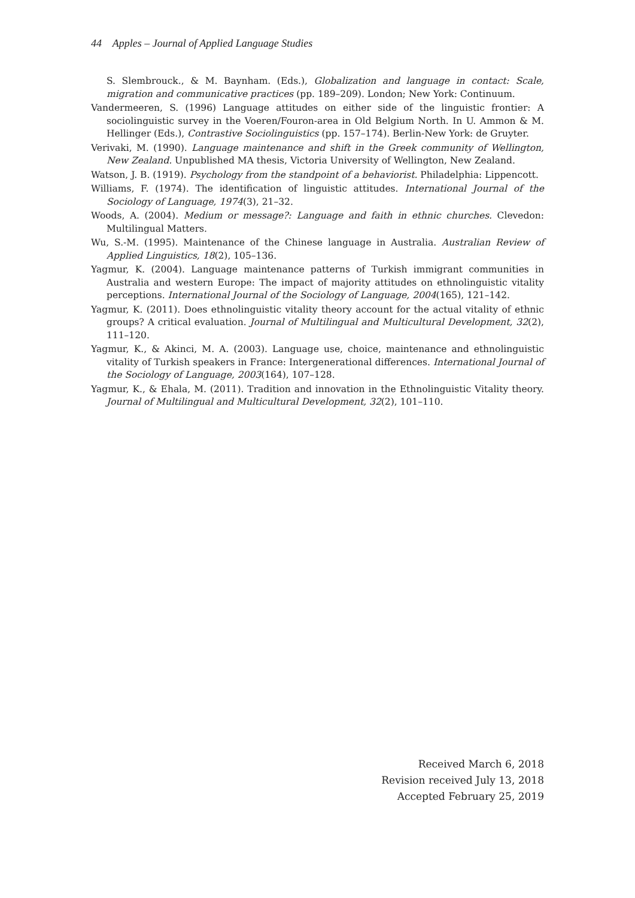44 Apples – Journal of Applied Language Studies
S. Slembrouck., & M. Baynham. (Eds.), Globalization and language in contact: Scale, migration and communicative practices (pp. 189–209). London; New York: Continuum.
Vandermeeren, S. (1996) Language attitudes on either side of the linguistic frontier: A sociolinguistic survey in the Voeren/Fouron-area in Old Belgium North. In U. Ammon & M. Hellinger (Eds.), Contrastive Sociolinguistics (pp. 157–174). Berlin-New York: de Gruyter.
Verivaki, M. (1990). Language maintenance and shift in the Greek community of Wellington, New Zealand. Unpublished MA thesis, Victoria University of Wellington, New Zealand.
Watson, J. B. (1919). Psychology from the standpoint of a behaviorist. Philadelphia: Lippencott.
Williams, F. (1974). The identification of linguistic attitudes. International Journal of the Sociology of Language, 1974(3), 21–32.
Woods, A. (2004). Medium or message?: Language and faith in ethnic churches. Clevedon: Multilingual Matters.
Wu, S.-M. (1995). Maintenance of the Chinese language in Australia. Australian Review of Applied Linguistics, 18(2), 105–136.
Yagmur, K. (2004). Language maintenance patterns of Turkish immigrant communities in Australia and western Europe: The impact of majority attitudes on ethnolinguistic vitality perceptions. International Journal of the Sociology of Language, 2004(165), 121–142.
Yagmur, K. (2011). Does ethnolinguistic vitality theory account for the actual vitality of ethnic groups? A critical evaluation. Journal of Multilingual and Multicultural Development, 32(2), 111–120.
Yagmur, K., & Akinci, M. A. (2003). Language use, choice, maintenance and ethnolinguistic vitality of Turkish speakers in France: Intergenerational differences. International Journal of the Sociology of Language, 2003(164), 107–128.
Yagmur, K., & Ehala, M. (2011). Tradition and innovation in the Ethnolinguistic Vitality theory. Journal of Multilingual and Multicultural Development, 32(2), 101–110.
Received March 6, 2018
Revision received July 13, 2018
Accepted February 25, 2019